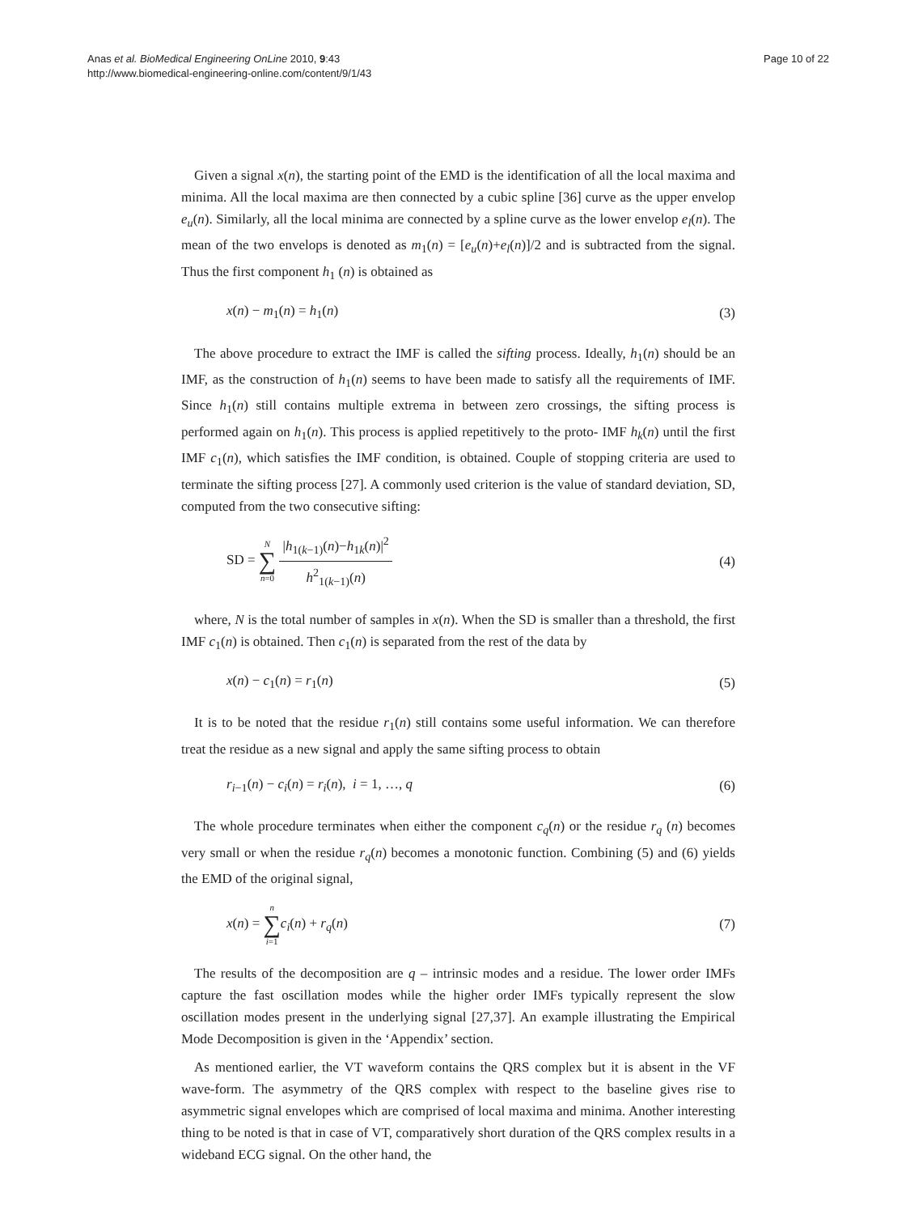Anas et al. BioMedical Engineering OnLine 2010, 9:43
http://www.biomedical-engineering-online.com/content/9/1/43
Page 10 of 22
Given a signal x(n), the starting point of the EMD is the identification of all the local maxima and minima. All the local maxima are then connected by a cubic spline [36] curve as the upper envelop e<sub>u</sub>(n). Similarly, all the local minima are connected by a spline curve as the lower envelop e<sub>l</sub>(n). The mean of the two envelops is denoted as m<sub>1</sub>(n) = [e<sub>u</sub>(n)+e<sub>l</sub>(n)]/2 and is subtracted from the signal. Thus the first component h<sub>1</sub> (n) is obtained as
x(n) − m<sub>1</sub>(n) = h<sub>1</sub>(n) (3)
The above procedure to extract the IMF is called the sifting process. Ideally, h<sub>1</sub>(n) should be an IMF, as the construction of h<sub>1</sub>(n) seems to have been made to satisfy all the requirements of IMF. Since h<sub>1</sub>(n) still contains multiple extrema in between zero crossings, the sifting process is performed again on h<sub>1</sub>(n). This process is applied repetitively to the proto- IMF h<sub>k</sub>(n) until the first IMF c<sub>1</sub>(n), which satisfies the IMF condition, is obtained. Couple of stopping criteria are used to terminate the sifting process [27]. A commonly used criterion is the value of standard deviation, SD, computed from the two consecutive sifting:
SD = N ∑ n=0 |h<sub>1(k−1)</sub>(n)−h<sub>1k</sub>(n)|<sup>2</sup> h<sup>2</sup><sub>1(k−1)</sub>(n) (4)
where, N is the total number of samples in x(n). When the SD is smaller than a threshold, the first IMF c<sub>1</sub>(n) is obtained. Then c<sub>1</sub>(n) is separated from the rest of the data by
x(n) − c<sub>1</sub>(n) = r<sub>1</sub>(n) (5)
It is to be noted that the residue r<sub>1</sub>(n) still contains some useful information. We can therefore treat the residue as a new signal and apply the same sifting process to obtain
r<sub>i−1</sub>(n) − c<sub>i</sub>(n) = r<sub>i</sub>(n), i = 1, …, q (6)
The whole procedure terminates when either the component c<sub>q</sub>(n) or the residue r<sub>q</sub> (n) becomes very small or when the residue r<sub>q</sub>(n) becomes a monotonic function. Combining (5) and (6) yields the EMD of the original signal,
x(n) = n ∑ i=1 c<sub>i</sub>(n) + r<sub>q</sub>(n) (7)
The results of the decomposition are q – intrinsic modes and a residue. The lower order IMFs capture the fast oscillation modes while the higher order IMFs typically represent the slow oscillation modes present in the underlying signal [27,37]. An example illustrating the Empirical Mode Decomposition is given in the ‘Appendix’ section.
As mentioned earlier, the VT waveform contains the QRS complex but it is absent in the VF wave-form. The asymmetry of the QRS complex with respect to the baseline gives rise to asymmetric signal envelopes which are comprised of local maxima and minima. Another interesting thing to be noted is that in case of VT, comparatively short duration of the QRS complex results in a wideband ECG signal. On the other hand, the